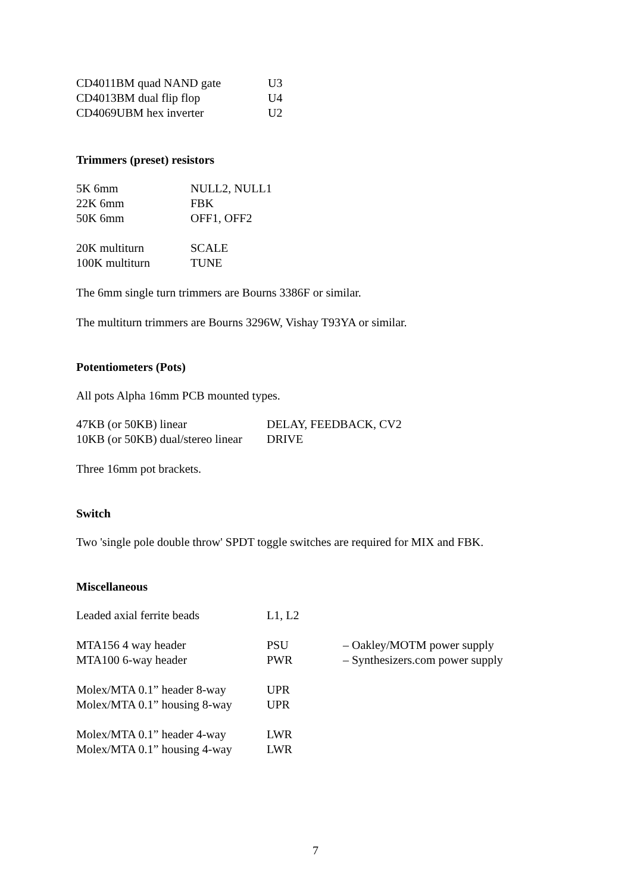| CD4011BM quad NAND gate | U3 |
| CD4013BM dual flip flop | U4 |
| CD4069UBM hex inverter | U2 |
Trimmers (preset) resistors
| 5K 6mm | NULL2, NULL1 |
| 22K 6mm | FBK |
| 50K 6mm | OFF1, OFF2 |
| 20K multiturn | SCALE |
| 100K multiturn | TUNE |
The 6mm single turn trimmers are Bourns 3386F or similar.
The multiturn trimmers are Bourns 3296W, Vishay T93YA or similar.
Potentiometers (Pots)
All pots Alpha 16mm PCB mounted types.
| 47KB (or 50KB) linear | DELAY, FEEDBACK, CV2 |
| 10KB (or 50KB) dual/stereo linear | DRIVE |
Three 16mm pot brackets.
Switch
Two 'single pole double throw' SPDT toggle switches are required for MIX and FBK.
Miscellaneous
| Leaded axial ferrite beads | L1, L2 | |
| MTA156 4 way header | PSU | – Oakley/MOTM power supply |
| MTA100 6-way header | PWR | – Synthesizers.com power supply |
| Molex/MTA 0.1” header 8-way | UPR | |
| Molex/MTA 0.1” housing 8-way | UPR | |
| Molex/MTA 0.1” header 4-way | LWR | |
| Molex/MTA 0.1” housing 4-way | LWR | |
7